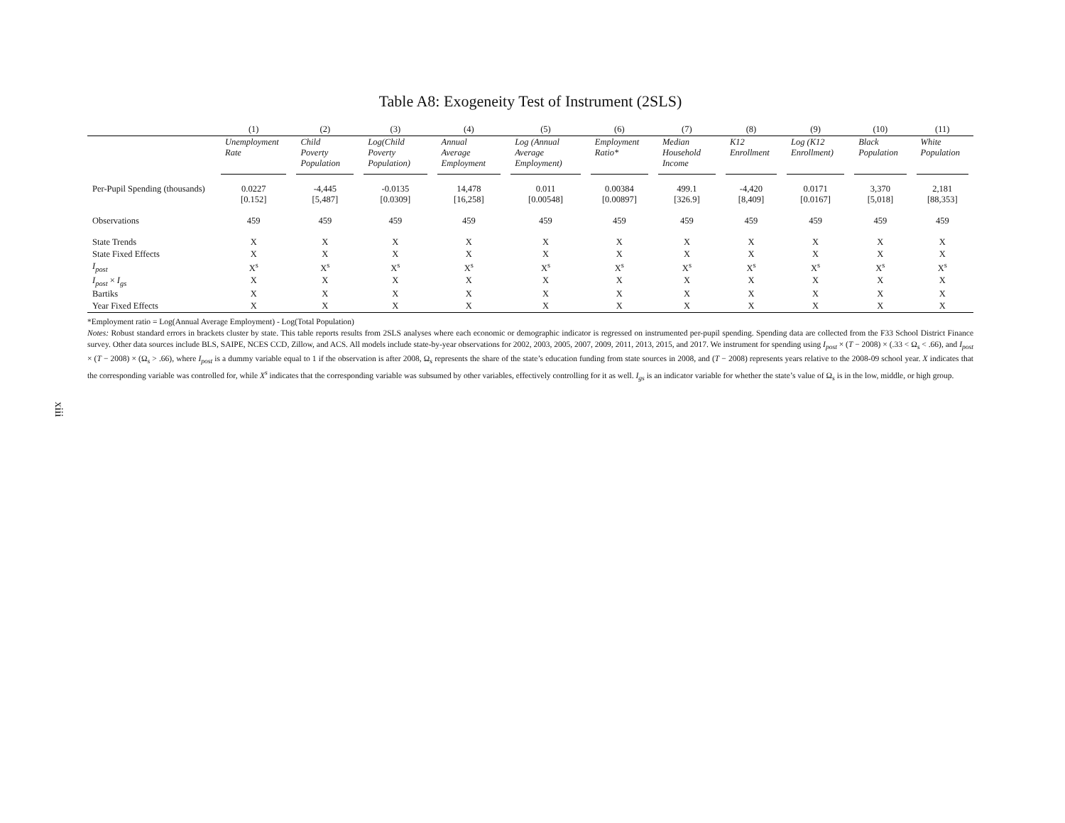xiii
Table A8: Exogeneity Test of Instrument (2SLS)
| | (1) | (2) | (3) | (4) | (5) | (6) | (7) | (8) | (9) | (10) | (11) |
| | Unemployment Rate | Child Poverty Population | Log(Child Poverty Population) | Annual Average Employment | Log (Annual Average Employment) | Employment Ratio* | Median Household Income | K12 Enrollment | Log (K12 Enrollment) | Black Population | White Population |
| Per-Pupil Spending (thousands) | 0.0227 [0.152] | -4,445 [5,487] | -0.0135 [0.0309] | 14,478 [16,258] | 0.011 [0.00548] | 0.00384 [0.00897] | 499.1 [326.9] | -4,420 [8,409] | 0.0171 [0.0167] | 3,370 [5,018] | 2,181 [88,353] |
| Observations | 459 | 459 | 459 | 459 | 459 | 459 | 459 | 459 | 459 | 459 | 459 |
| State Trends | X | X | X | X | X | X | X | X | X | X | X |
| State Fixed Effects | X | X | X | X | X | X | X | X | X | X | X |
| I<sub>post</sub> | X<sup>s</sup> | X<sup>s</sup> | X<sup>s</sup> | X<sup>s</sup> | X<sup>s</sup> | X<sup>s</sup> | X<sup>s</sup> | X<sup>s</sup> | X<sup>s</sup> | X<sup>s</sup> | X<sup>s</sup> |
| I<sub>post</sub> × I<sub>gs</sub> | X | X | X | X | X | X | X | X | X | X | X |
| Bartiks | X | X | X | X | X | X | X | X | X | X | X |
| Year Fixed Effects | X | X | X | X | X | X | X | X | X | X | X |
*Employment ratio = Log(Annual Average Employment) - Log(Total Population)
Notes: Robust standard errors in brackets cluster by state. This table reports results from 2SLS analyses where each economic or demographic indicator is regressed on instrumented per-pupil spending. Spending data are collected from the F33 School District Finance survey. Other data sources include BLS, SAIPE, NCES CCD, Zillow, and ACS. All models include state-by-year observations for 2002, 2003, 2005, 2007, 2009, 2011, 2013, 2015, and 2017. We instrument for spending using I<sub>post</sub> × (T − 2008) × (.33 < Ω<sub>s</sub> < .66), and I<sub>post</sub> × (T − 2008) × (Ω<sub>s</sub> > .66), where I<sub>post</sub> is a dummy variable equal to 1 if the observation is after 2008, Ω<sub>s</sub> represents the share of the state’s education funding from state sources in 2008, and (T − 2008) represents years relative to the 2008-09 school year. X indicates that the corresponding variable was controlled for, while X<sup>s</sup> indicates that the corresponding variable was subsumed by other variables, effectively controlling for it as well. I<sub>gs</sub> is an indicator variable for whether the state’s value of Ω<sub>s</sub> is in the low, middle, or high group.